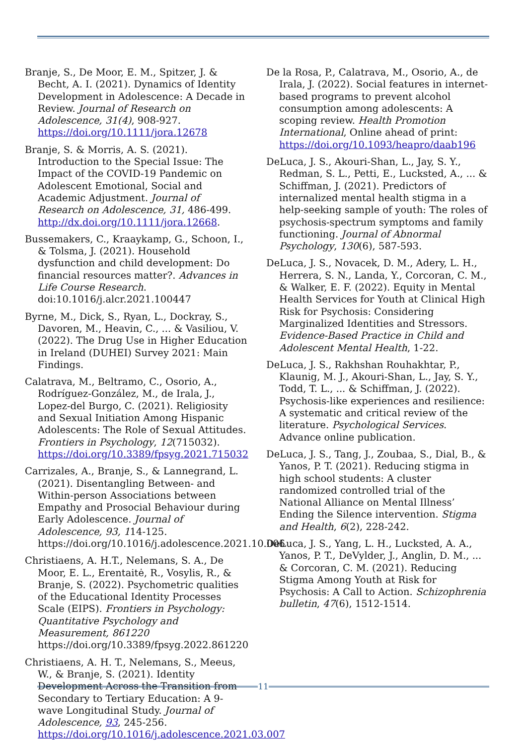Branje, S., De Moor, E. M., Spitzer, J. & Becht, A. I. (2021). Dynamics of Identity Development in Adolescence: A Decade in Review. Journal of Research on Adolescence, 31(4), 908-927. https://doi.org/10.1111/jora.12678
Branje, S. & Morris, A. S. (2021). Introduction to the Special Issue: The Impact of the COVID-19 Pandemic on Adolescent Emotional, Social and Academic Adjustment. Journal of Research on Adolescence, 31, 486-499. http://dx.doi.org/10.1111/jora.12668.
Bussemakers, C., Kraaykamp, G., Schoon, I., & Tolsma, J. (2021). Household dysfunction and child development: Do financial resources matter?. Advances in Life Course Research. doi:10.1016/j.alcr.2021.100447
Byrne, M., Dick, S., Ryan, L., Dockray, S., Davoren, M., Heavin, C., ... & Vasiliou, V. (2022). The Drug Use in Higher Education in Ireland (DUHEI) Survey 2021: Main Findings.
Calatrava, M., Beltramo, C., Osorio, A., Rodríguez-González, M., de Irala, J., Lopez-del Burgo, C. (2021). Religiosity and Sexual Initiation Among Hispanic Adolescents: The Role of Sexual Attitudes. Frontiers in Psychology, 12(715032). https://doi.org/10.3389/fpsyg.2021.715032
Carrizales, A., Branje, S., & Lannegrand, L. (2021). Disentangling Between- and Within-person Associations between Empathy and Prosocial Behaviour during Early Adolescence. Journal of Adolescence, 93, 114-125. https://doi.org/10.1016/j.adolescence.2021.10.006
Christiaens, A. H.T., Nelemans, S. A., De Moor, E. L., Erentaitė, R., Vosylis, R., & Branje, S. (2022). Psychometric qualities of the Educational Identity Processes Scale (EIPS). Frontiers in Psychology: Quantitative Psychology and Measurement, 861220 https://doi.org/10.3389/fpsyg.2022.861220
Christiaens, A. H. T., Nelemans, S., Meeus, W., & Branje, S. (2021). Identity Development Across the Transition from Secondary to Tertiary Education: A 9-wave Longitudinal Study. Journal of Adolescence, 93, 245-256. https://doi.org/10.1016/j.adolescence.2021.03.007
De la Rosa, P., Calatrava, M., Osorio, A., de Irala, J. (2022). Social features in internet-based programs to prevent alcohol consumption among adolescents: A scoping review. Health Promotion International, Online ahead of print: https://doi.org/10.1093/heapro/daab196
DeLuca, J. S., Akouri-Shan, L., Jay, S. Y., Redman, S. L., Petti, E., Lucksted, A., ... & Schiffman, J. (2021). Predictors of internalized mental health stigma in a help-seeking sample of youth: The roles of psychosis-spectrum symptoms and family functioning. Journal of Abnormal Psychology, 130(6), 587-593.
DeLuca, J. S., Novacek, D. M., Adery, L. H., Herrera, S. N., Landa, Y., Corcoran, C. M., & Walker, E. F. (2022). Equity in Mental Health Services for Youth at Clinical High Risk for Psychosis: Considering Marginalized Identities and Stressors. Evidence-Based Practice in Child and Adolescent Mental Health, 1-22.
DeLuca, J. S., Rakhshan Rouhakhtar, P., Klaunig, M. J., Akouri-Shan, L., Jay, S. Y., Todd, T. L., ... & Schiffman, J. (2022). Psychosis-like experiences and resilience: A systematic and critical review of the literature. Psychological Services. Advance online publication.
DeLuca, J. S., Tang, J., Zoubaa, S., Dial, B., & Yanos, P. T. (2021). Reducing stigma in high school students: A cluster randomized controlled trial of the National Alliance on Mental Illness’ Ending the Silence intervention. Stigma and Health, 6(2), 228-242.
DeLuca, J. S., Yang, L. H., Lucksted, A. A., Yanos, P. T., DeVylder, J., Anglin, D. M., ... & Corcoran, C. M. (2021). Reducing Stigma Among Youth at Risk for Psychosis: A Call to Action. Schizophrenia bulletin, 47(6), 1512-1514.
11